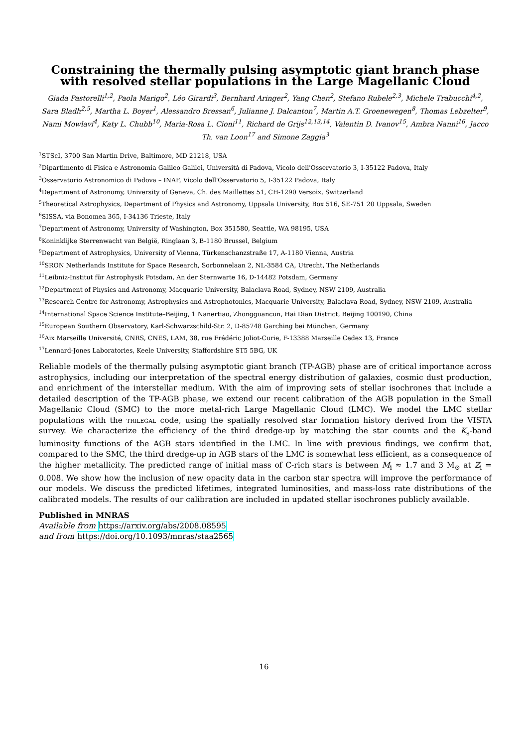Constraining the thermally pulsing asymptotic giant branch phase with resolved stellar populations in the Large Magellanic Cloud
Giada Pastorelli<sup>1,2</sup>, Paola Marigo<sup>2</sup>, Léo Girardi<sup>3</sup>, Bernhard Aringer<sup>2</sup>, Yang Chen<sup>2</sup>, Stefano Rubele<sup>2,3</sup>, Michele Trabucchi<sup>4,2</sup>, Sara Bladh<sup>2,5</sup>, Martha L. Boyer<sup>1</sup>, Alessandro Bressan<sup>6</sup>, Julianne J. Dalcanton<sup>7</sup>, Martin A.T. Groenewegen<sup>8</sup>, Thomas Lebzelter<sup>9</sup>, Nami Mowlavi<sup>4</sup>, Katy L. Chubb<sup>10</sup>, Maria-Rosa L. Cioni<sup>11</sup>, Richard de Grijs<sup>12,13,14</sup>, Valentin D. Ivanov<sup>15</sup>, Ambra Nanni<sup>16</sup>, Jacco Th. van Loon<sup>17</sup> and Simone Zaggia<sup>3</sup>
<sup>1</sup> STScI, 3700 San Martin Drive, Baltimore, MD 21218, USA
<sup>2</sup> Dipartimento di Fisica e Astronomia Galileo Galilei, Università di Padova, Vicolo dell'Osservatorio 3, I-35122 Padova, Italy
<sup>3</sup> Osservatorio Astronomico di Padova – INAF, Vicolo dell'Osservatorio 5, I-35122 Padova, Italy
<sup>4</sup> Department of Astronomy, University of Geneva, Ch. des Maillettes 51, CH-1290 Versoix, Switzerland
<sup>5</sup> Theoretical Astrophysics, Department of Physics and Astronomy, Uppsala University, Box 516, SE-751 20 Uppsala, Sweden
<sup>6</sup> SISSA, via Bonomea 365, I-34136 Trieste, Italy
<sup>7</sup> Department of Astronomy, University of Washington, Box 351580, Seattle, WA 98195, USA
<sup>8</sup> Koninklijke Sterrenwacht van België, Ringlaan 3, B-1180 Brussel, Belgium
<sup>9</sup> Department of Astrophysics, University of Vienna, Türkenschanzstraße 17, A-1180 Vienna, Austria
<sup>10</sup> SRON Netherlands Institute for Space Research, Sorbonnelaan 2, NL-3584 CA, Utrecht, The Netherlands
<sup>11</sup> Leibniz-Institut für Astrophysik Potsdam, An der Sternwarte 16, D-14482 Potsdam, Germany
<sup>12</sup> Department of Physics and Astronomy, Macquarie University, Balaclava Road, Sydney, NSW 2109, Australia
<sup>13</sup> Research Centre for Astronomy, Astrophysics and Astrophotonics, Macquarie University, Balaclava Road, Sydney, NSW 2109, Australia
<sup>14</sup> International Space Science Institute–Beijing, 1 Nanertiao, Zhongguancun, Hai Dian District, Beijing 100190, China
<sup>15</sup> European Southern Observatory, Karl-Schwarzschild-Str. 2, D-85748 Garching bei München, Germany
<sup>16</sup> Aix Marseille Université, CNRS, CNES, LAM, 38, rue Frédéric Joliot-Curie, F-13388 Marseille Cedex 13, France
<sup>17</sup> Lennard-Jones Laboratories, Keele University, Staffordshire ST5 5BG, UK
Reliable models of the thermally pulsing asymptotic giant branch (TP-AGB) phase are of critical importance across astrophysics, including our interpretation of the spectral energy distribution of galaxies, cosmic dust production, and enrichment of the interstellar medium. With the aim of improving sets of stellar isochrones that include a detailed description of the TP-AGB phase, we extend our recent calibration of the AGB population in the Small Magellanic Cloud (SMC) to the more metal-rich Large Magellanic Cloud (LMC). We model the LMC stellar populations with the trilegal code, using the spatially resolved star formation history derived from the VISTA survey. We characterize the efficiency of the third dredge-up by matching the star counts and the K<sub>s</sub>-band luminosity functions of the AGB stars identified in the LMC. In line with previous findings, we confirm that, compared to the SMC, the third dredge-up in AGB stars of the LMC is somewhat less efficient, as a consequence of the higher metallicity. The predicted range of initial mass of C-rich stars is between M<sub>i</sub> ≈ 1.7 and 3 M<sub>⊙</sub> at Z<sub>i</sub> = 0.008. We show how the inclusion of new opacity data in the carbon star spectra will improve the performance of our models. We discuss the predicted lifetimes, integrated luminosities, and mass-loss rate distributions of the calibrated models. The results of our calibration are included in updated stellar isochrones publicly available.
Published in MNRAS
Available from https://arxiv.org/abs/2008.08595
and from https://doi.org/10.1093/mnras/staa2565
16